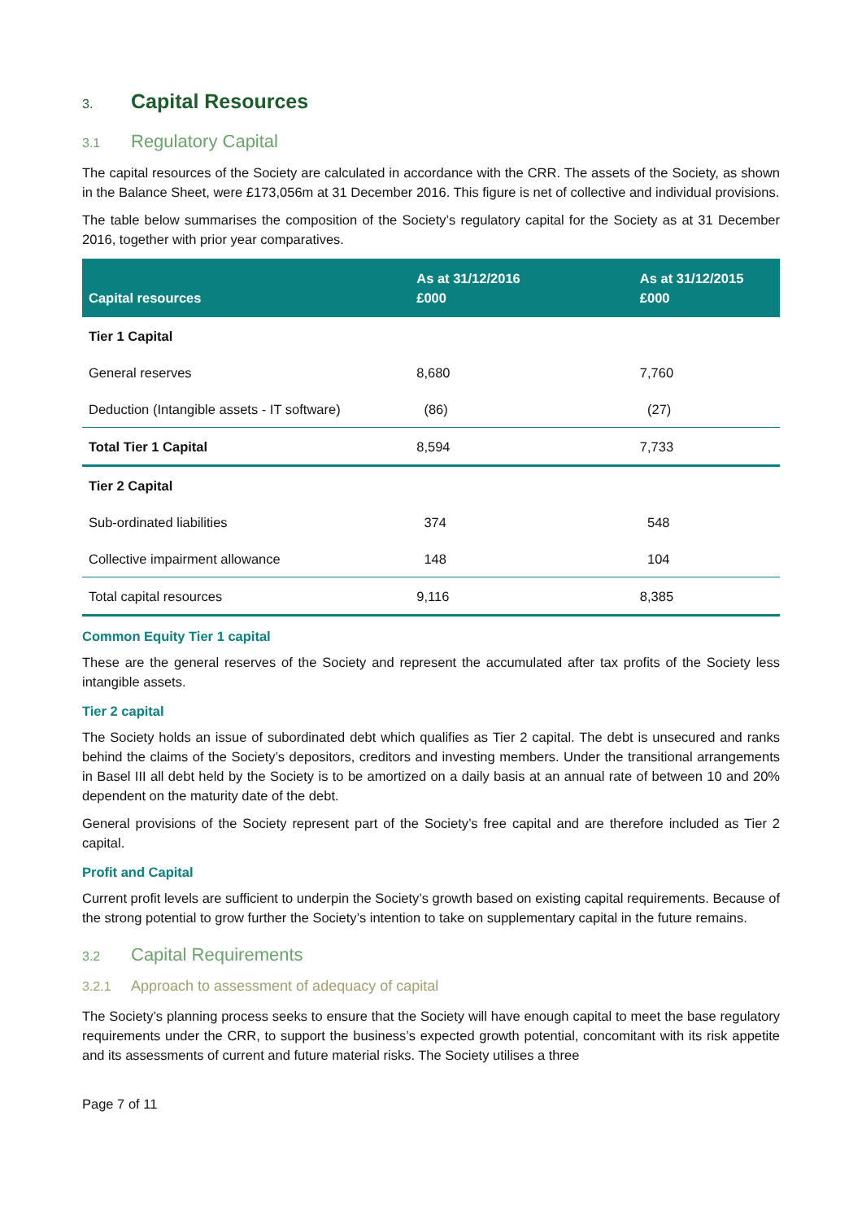3. Capital Resources
3.1 Regulatory Capital
The capital resources of the Society are calculated in accordance with the CRR. The assets of the Society, as shown in the Balance Sheet, were £173,056m at 31 December 2016. This figure is net of collective and individual provisions.
The table below summarises the composition of the Society’s regulatory capital for the Society as at 31 December 2016, together with prior year comparatives.
| Capital resources | As at 31/12/2016 £000 | As at 31/12/2015 £000 |
| --- | --- | --- |
| Tier 1 Capital | | |
| General reserves | 8,680 | 7,760 |
| Deduction (Intangible assets - IT software) | (86) | (27) |
| Total Tier 1 Capital | 8,594 | 7,733 |
| Tier 2 Capital | | |
| Sub-ordinated liabilities | 374 | 548 |
| Collective impairment allowance | 148 | 104 |
| Total capital resources | 9,116 | 8,385 |
Common Equity Tier 1 capital
These are the general reserves of the Society and represent the accumulated after tax profits of the Society less intangible assets.
Tier 2 capital
The Society holds an issue of subordinated debt which qualifies as Tier 2 capital. The debt is unsecured and ranks behind the claims of the Society’s depositors, creditors and investing members. Under the transitional arrangements in Basel III all debt held by the Society is to be amortized on a daily basis at an annual rate of between 10 and 20% dependent on the maturity date of the debt.
General provisions of the Society represent part of the Society’s free capital and are therefore included as Tier 2 capital.
Profit and Capital
Current profit levels are sufficient to underpin the Society’s growth based on existing capital requirements. Because of the strong potential to grow further the Society’s intention to take on supplementary capital in the future remains.
3.2 Capital Requirements
3.2.1 Approach to assessment of adequacy of capital
The Society’s planning process seeks to ensure that the Society will have enough capital to meet the base regulatory requirements under the CRR, to support the business’s expected growth potential, concomitant with its risk appetite and its assessments of current and future material risks. The Society utilises a three
Page 7 of 11